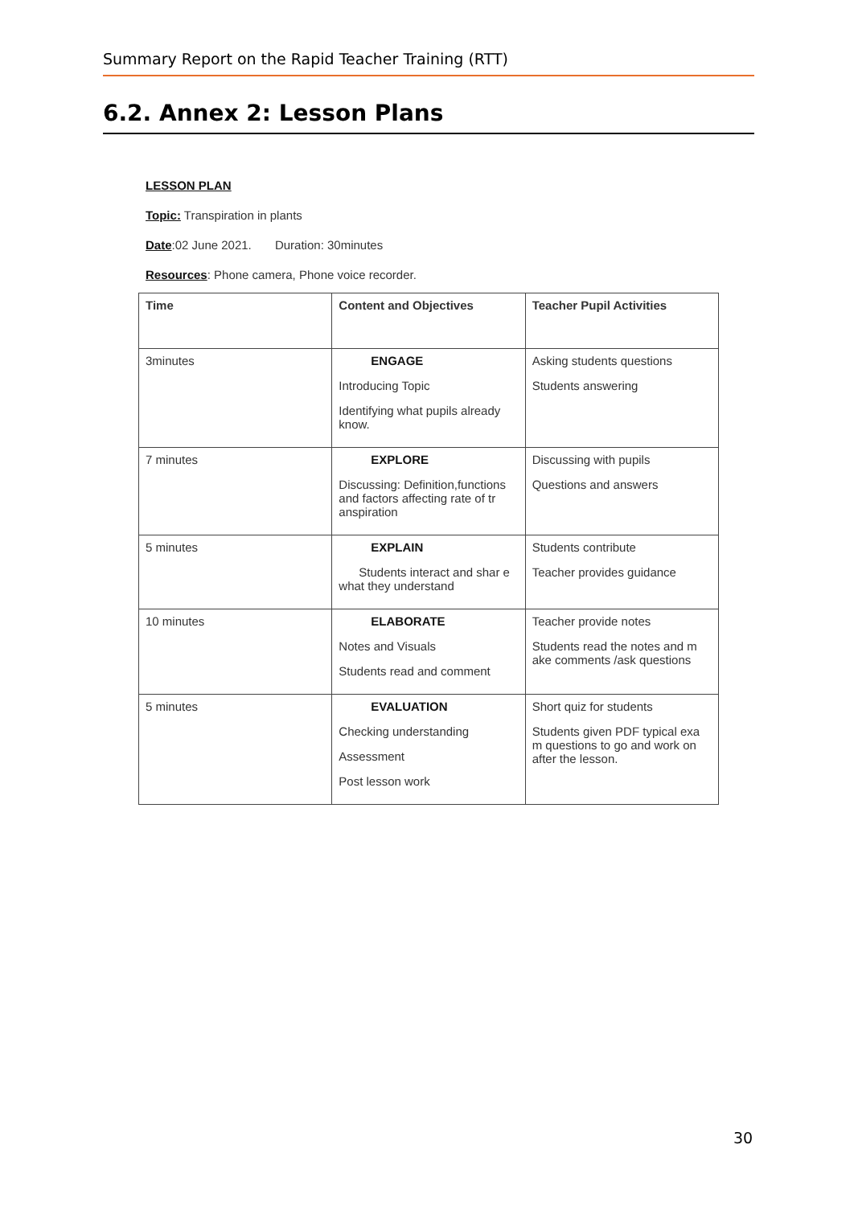Summary Report on the Rapid Teacher Training (RTT)
6.2. Annex 2: Lesson Plans
LESSON PLAN
Topic: Transpiration in plants
Date:02 June 2021. Duration: 30minutes
Resources: Phone camera, Phone voice recorder.
| Time | Content and Objectives | Teacher Pupil Activities |
| --- | --- | --- |
| 3minutes | ENGAGE Introducing Topic Identifying what pupils already know. | Asking students questions Students answering |
| 7 minutes | EXPLORE Discussing: Definition,functions and factors affecting rate of tr anspiration | Discussing with pupils Questions and answers |
| 5 minutes | EXPLAIN Students interact and shar e what they understand | Students contribute Teacher provides guidance |
| 10 minutes | ELABORATE Notes and Visuals Students read and comment | Teacher provide notes Students read the notes and m ake comments /ask questions |
| 5 minutes | EVALUATION Checking understanding Assessment Post lesson work | Short quiz for students Students given PDF typical exa m questions to go and work on after the lesson. |
30